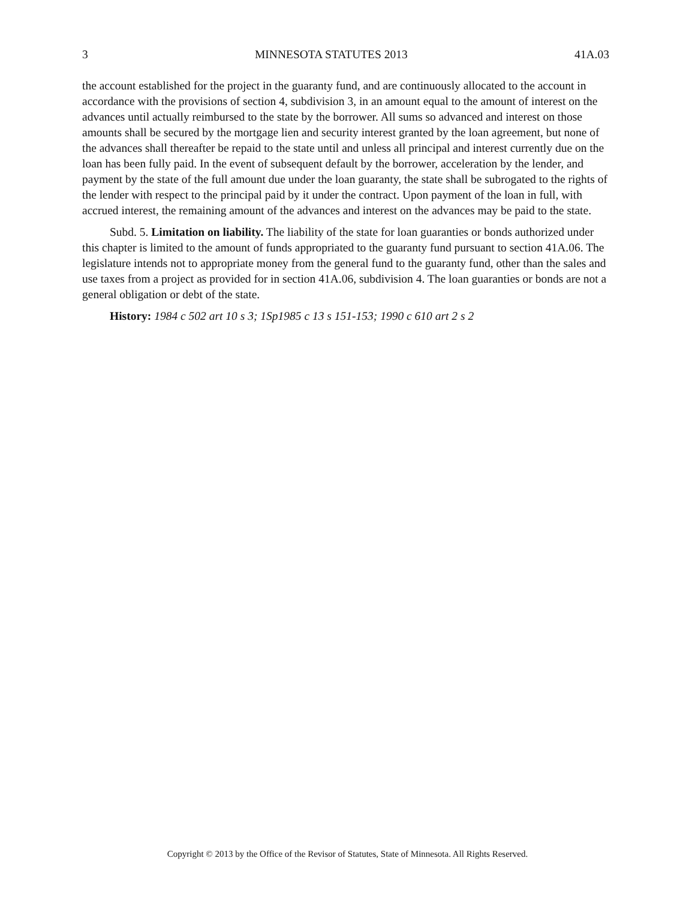3 MINNESOTA STATUTES 2013 41A.03
the account established for the project in the guaranty fund, and are continuously allocated to the account in accordance with the provisions of section 4, subdivision 3, in an amount equal to the amount of interest on the advances until actually reimbursed to the state by the borrower. All sums so advanced and interest on those amounts shall be secured by the mortgage lien and security interest granted by the loan agreement, but none of the advances shall thereafter be repaid to the state until and unless all principal and interest currently due on the loan has been fully paid. In the event of subsequent default by the borrower, acceleration by the lender, and payment by the state of the full amount due under the loan guaranty, the state shall be subrogated to the rights of the lender with respect to the principal paid by it under the contract. Upon payment of the loan in full, with accrued interest, the remaining amount of the advances and interest on the advances may be paid to the state.
Subd. 5. Limitation on liability. The liability of the state for loan guaranties or bonds authorized under this chapter is limited to the amount of funds appropriated to the guaranty fund pursuant to section 41A.06. The legislature intends not to appropriate money from the general fund to the guaranty fund, other than the sales and use taxes from a project as provided for in section 41A.06, subdivision 4. The loan guaranties or bonds are not a general obligation or debt of the state.
History: 1984 c 502 art 10 s 3; 1Sp1985 c 13 s 151-153; 1990 c 610 art 2 s 2
Copyright © 2013 by the Office of the Revisor of Statutes, State of Minnesota. All Rights Reserved.